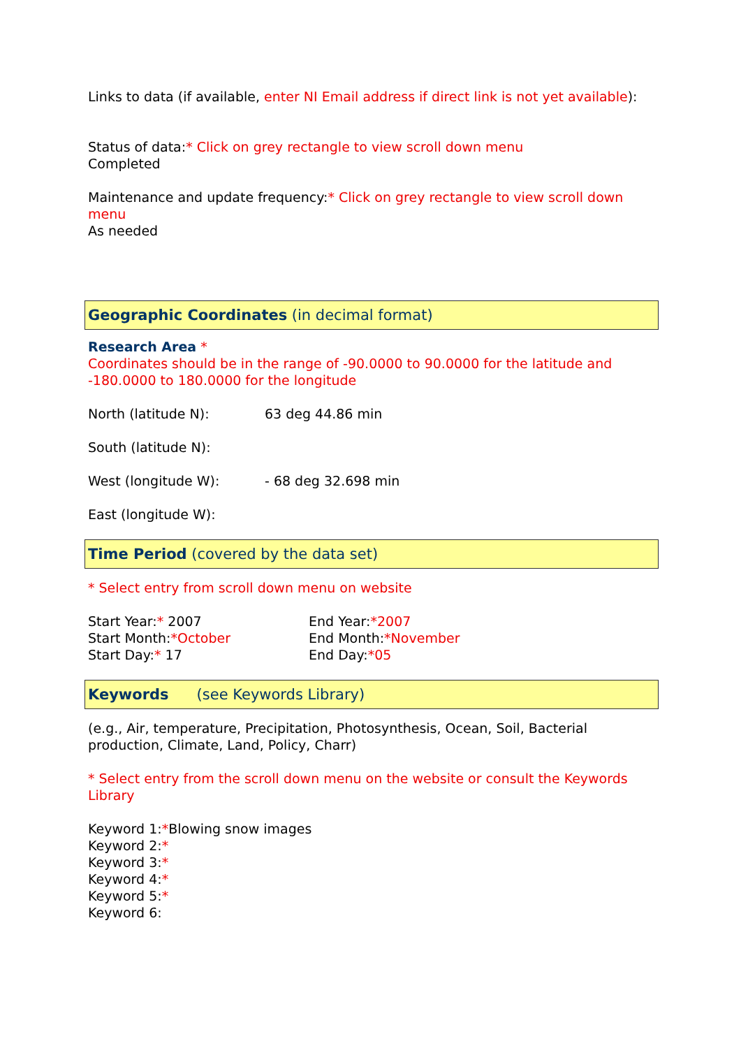Links to data (if available, enter NI Email address if direct link is not yet available):
Status of data:* Click on grey rectangle to view scroll down menu
Completed
Maintenance and update frequency:* Click on grey rectangle to view scroll down menu
As needed
Geographic Coordinates (in decimal format)
Research Area *
Coordinates should be in the range of -90.0000 to 90.0000 for the latitude and -180.0000 to 180.0000 for the longitude
North (latitude N): 63 deg 44.86 min
South (latitude N):
West (longitude W): - 68 deg 32.698 min
East (longitude W):
Time Period (covered by the data set)
* Select entry from scroll down menu on website
Start Year:* 2007
Start Month:*October
Start Day:* 17
End Year:*2007
End Month:*November
End Day:*05
Keywords (see Keywords Library)
(e.g., Air, temperature, Precipitation, Photosynthesis, Ocean, Soil, Bacterial production, Climate, Land, Policy, Charr)
* Select entry from the scroll down menu on the website or consult the Keywords Library
Keyword 1:*Blowing snow images
Keyword 2:*
Keyword 3:*
Keyword 4:*
Keyword 5:*
Keyword 6: